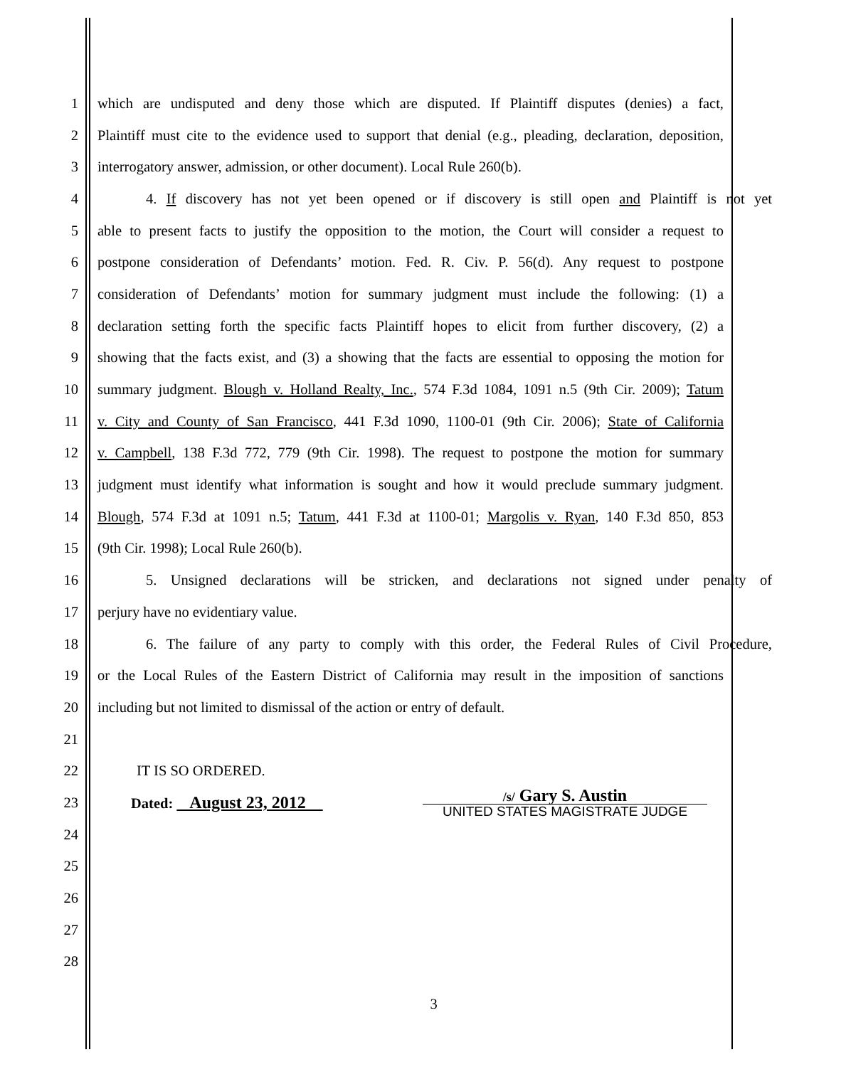1 which are undisputed and deny those which are disputed. If Plaintiff disputes (denies) a fact,
2 Plaintiff must cite to the evidence used to support that denial (e.g., pleading, declaration, deposition,
3 interrogatory answer, admission, or other document). Local Rule 260(b).
4 4. If discovery has not yet been opened or if discovery is still open and Plaintiff is not yet
5 able to present facts to justify the opposition to the motion, the Court will consider a request to
6 postpone consideration of Defendants’ motion. Fed. R. Civ. P. 56(d). Any request to postpone
7 consideration of Defendants’ motion for summary judgment must include the following: (1) a
8 declaration setting forth the specific facts Plaintiff hopes to elicit from further discovery, (2) a
9 showing that the facts exist, and (3) a showing that the facts are essential to opposing the motion for
10 summary judgment. Blough v. Holland Realty, Inc., 574 F.3d 1084, 1091 n.5 (9th Cir. 2009); Tatum
11 v. City and County of San Francisco, 441 F.3d 1090, 1100-01 (9th Cir. 2006); State of California
12 v. Campbell, 138 F.3d 772, 779 (9th Cir. 1998). The request to postpone the motion for summary
13 judgment must identify what information is sought and how it would preclude summary judgment.
14 Blough, 574 F.3d at 1091 n.5; Tatum, 441 F.3d at 1100-01; Margolis v. Ryan, 140 F.3d 850, 853
15 (9th Cir. 1998); Local Rule 260(b).
16 5. Unsigned declarations will be stricken, and declarations not signed under penalty of
17 perjury have no evidentiary value.
18 6. The failure of any party to comply with this order, the Federal Rules of Civil Procedure,
19 or the Local Rules of the Eastern District of California may result in the imposition of sanctions
20 including but not limited to dismissal of the action or entry of default.
21
22 IT IS SO ORDERED.
23 Dated: August 23, 2012 /s/ Gary S. Austin
UNITED STATES MAGISTRATE JUDGE
24
25
26
27
28
3